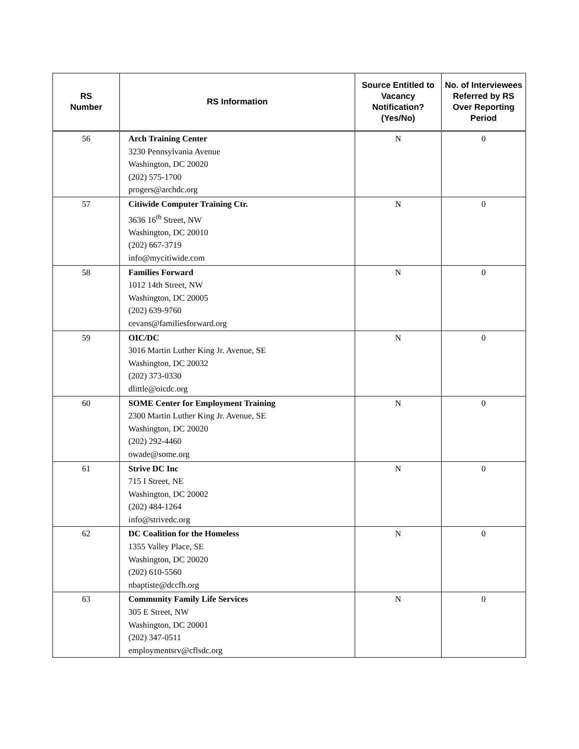| RS Number | RS Information | Source Entitled to Vacancy Notification? (Yes/No) | No. of Interviewees Referred by RS Over Reporting Period |
| --- | --- | --- | --- |
| 56 | Arch Training Center 3230 Pennsylvania Avenue Washington, DC 20020 (202) 575-1700 progers@archdc.org | N | 0 |
| 57 | Citiwide Computer Training Ctr. 3636 16<sup>th</sup> Street, NW Washington, DC 20010 (202) 667-3719 info@mycitiwide.com | N | 0 |
| 58 | Families Forward 1012 14th Street, NW Washington, DC 20005 (202) 639-9760 cevans@familiesforward.org | N | 0 |
| 59 | OIC/DC 3016 Martin Luther King Jr. Avenue, SE Washington, DC 20032 (202) 373-0330 dlittle@oicdc.org | N | 0 |
| 60 | SOME Center for Employment Training 2300 Martin Luther King Jr. Avenue, SE Washington, DC 20020 (202) 292-4460 owade@some.org | N | 0 |
| 61 | Strive DC Inc 715 I Street, NE Washington, DC 20002 (202) 484-1264 info@strivedc.org | N | 0 |
| 62 | DC Coalition for the Homeless 1355 Valley Place, SE Washington, DC 20020 (202) 610-5560 nbaptiste@dccfh.org | N | 0 |
| 63 | Community Family Life Services 305 E Street, NW Washington, DC 20001 (202) 347-0511 employmentsrv@cflsdc.org | N | 0 |